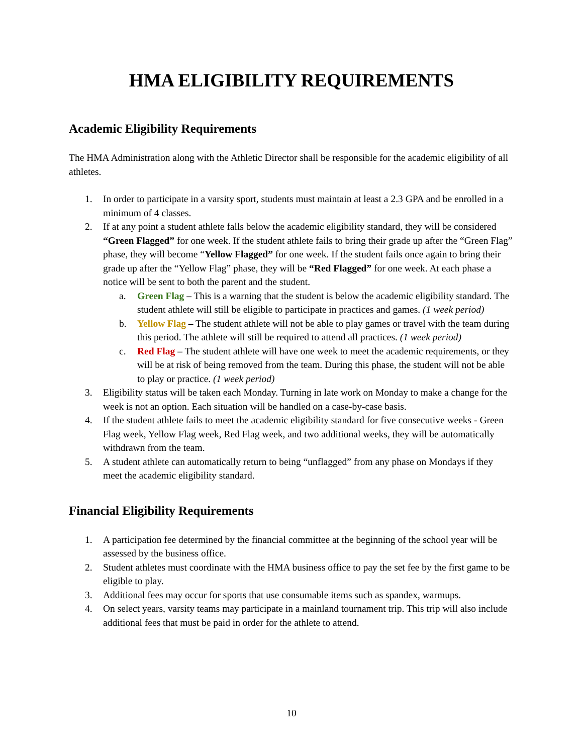HMA ELIGIBILITY REQUIREMENTS
Academic Eligibility Requirements
The HMA Administration along with the Athletic Director shall be responsible for the academic eligibility of all athletes.
1. In order to participate in a varsity sport, students must maintain at least a 2.3 GPA and be enrolled in a minimum of 4 classes.
2. If at any point a student athlete falls below the academic eligibility standard, they will be considered “Green Flagged” for one week. If the student athlete fails to bring their grade up after the “Green Flag” phase, they will become “Yellow Flagged” for one week. If the student fails once again to bring their grade up after the “Yellow Flag” phase, they will be “Red Flagged” for one week. At each phase a notice will be sent to both the parent and the student.
a. Green Flag – This is a warning that the student is below the academic eligibility standard. The student athlete will still be eligible to participate in practices and games. (1 week period)
b. Yellow Flag – The student athlete will not be able to play games or travel with the team during this period. The athlete will still be required to attend all practices. (1 week period)
c. Red Flag – The student athlete will have one week to meet the academic requirements, or they will be at risk of being removed from the team. During this phase, the student will not be able to play or practice. (1 week period)
3. Eligibility status will be taken each Monday. Turning in late work on Monday to make a change for the week is not an option. Each situation will be handled on a case-by-case basis.
4. If the student athlete fails to meet the academic eligibility standard for five consecutive weeks - Green Flag week, Yellow Flag week, Red Flag week, and two additional weeks, they will be automatically withdrawn from the team.
5. A student athlete can automatically return to being “unflagged” from any phase on Mondays if they meet the academic eligibility standard.
Financial Eligibility Requirements
1. A participation fee determined by the financial committee at the beginning of the school year will be assessed by the business office.
2. Student athletes must coordinate with the HMA business office to pay the set fee by the first game to be eligible to play.
3. Additional fees may occur for sports that use consumable items such as spandex, warmups.
4. On select years, varsity teams may participate in a mainland tournament trip. This trip will also include additional fees that must be paid in order for the athlete to attend.
10